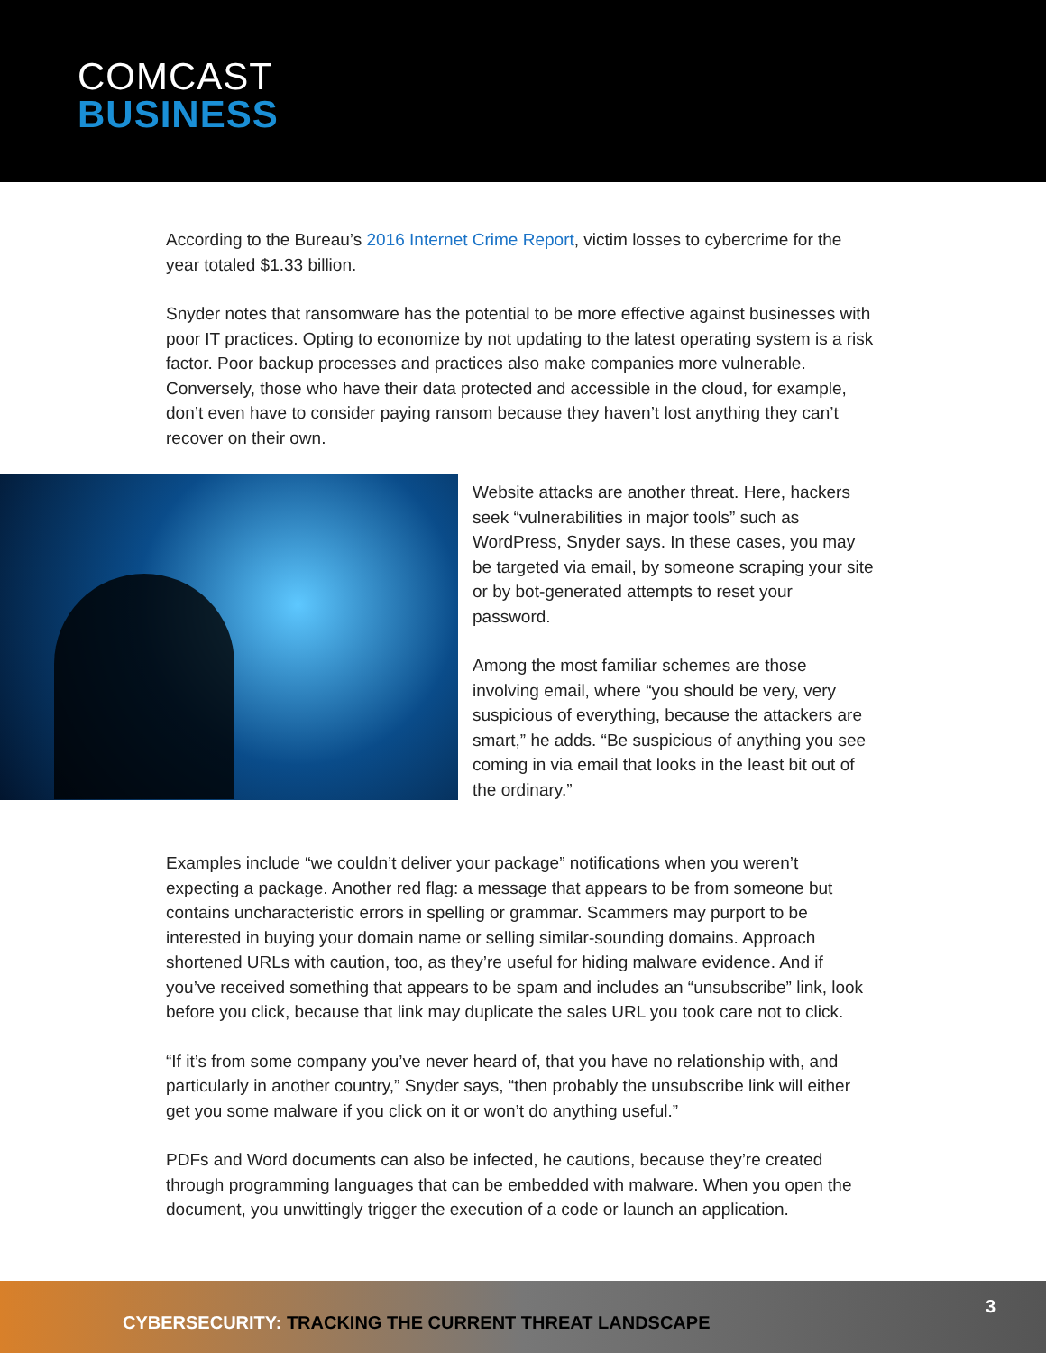COMCAST
BUSINESS
According to the Bureau’s 2016 Internet Crime Report, victim losses to cybercrime for the year totaled $1.33 billion.
Snyder notes that ransomware has the potential to be more effective against businesses with poor IT practices. Opting to economize by not updating to the latest operating system is a risk factor. Poor backup processes and practices also make companies more vulnerable. Conversely, those who have their data protected and accessible in the cloud, for example, don’t even have to consider paying ransom because they haven’t lost anything they can’t recover on their own.
Website attacks are another threat. Here, hackers seek “vulnerabilities in major tools” such as WordPress, Snyder says. In these cases, you may be targeted via email, by someone scraping your site or by bot-generated attempts to reset your password.
Among the most familiar schemes are those involving email, where “you should be very, very suspicious of everything, because the attackers are smart,” he adds. “Be suspicious of anything you see coming in via email that looks in the least bit out of the ordinary.”
Examples include “we couldn’t deliver your package” notifications when you weren’t expecting a package. Another red flag: a message that appears to be from someone but contains uncharacteristic errors in spelling or grammar. Scammers may purport to be interested in buying your domain name or selling similar-sounding domains. Approach shortened URLs with caution, too, as they’re useful for hiding malware evidence. And if you’ve received something that appears to be spam and includes an “unsubscribe” link, look before you click, because that link may duplicate the sales URL you took care not to click.
“If it’s from some company you’ve never heard of, that you have no relationship with, and particularly in another country,” Snyder says, “then probably the unsubscribe link will either get you some malware if you click on it or won’t do anything useful.”
PDFs and Word documents can also be infected, he cautions, because they’re created through programming languages that can be embedded with malware. When you open the document, you unwittingly trigger the execution of a code or launch an application.
CYBERSECURITY: TRACKING THE CURRENT THREAT LANDSCAPE
3